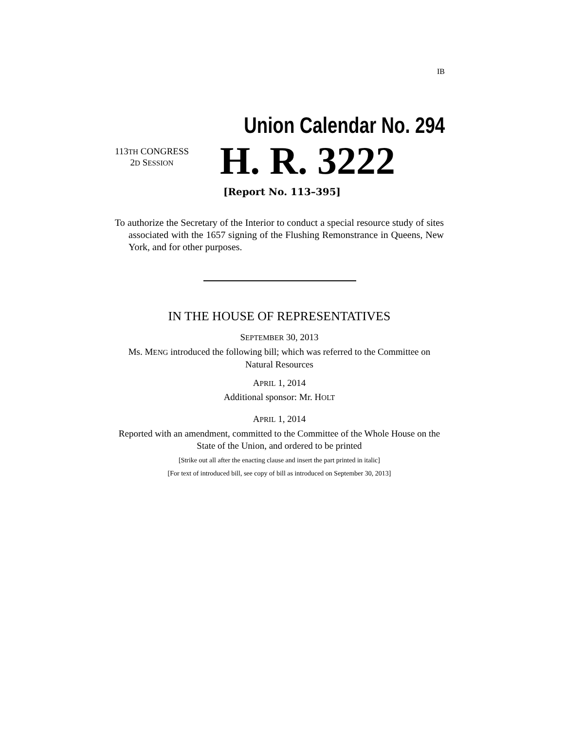IB
Union Calendar No. 294
113TH CONGRESS
2D SESSION
H. R. 3222
[Report No. 113–395]
To authorize the Secretary of the Interior to conduct a special resource study of sites associated with the 1657 signing of the Flushing Remonstrance in Queens, New York, and for other purposes.
IN THE HOUSE OF REPRESENTATIVES
SEPTEMBER 30, 2013
Ms. MENG introduced the following bill; which was referred to the Committee on Natural Resources
APRIL 1, 2014
Additional sponsor: Mr. HOLT
APRIL 1, 2014
Reported with an amendment, committed to the Committee of the Whole House on the State of the Union, and ordered to be printed
[Strike out all after the enacting clause and insert the part printed in italic]
[For text of introduced bill, see copy of bill as introduced on September 30, 2013]